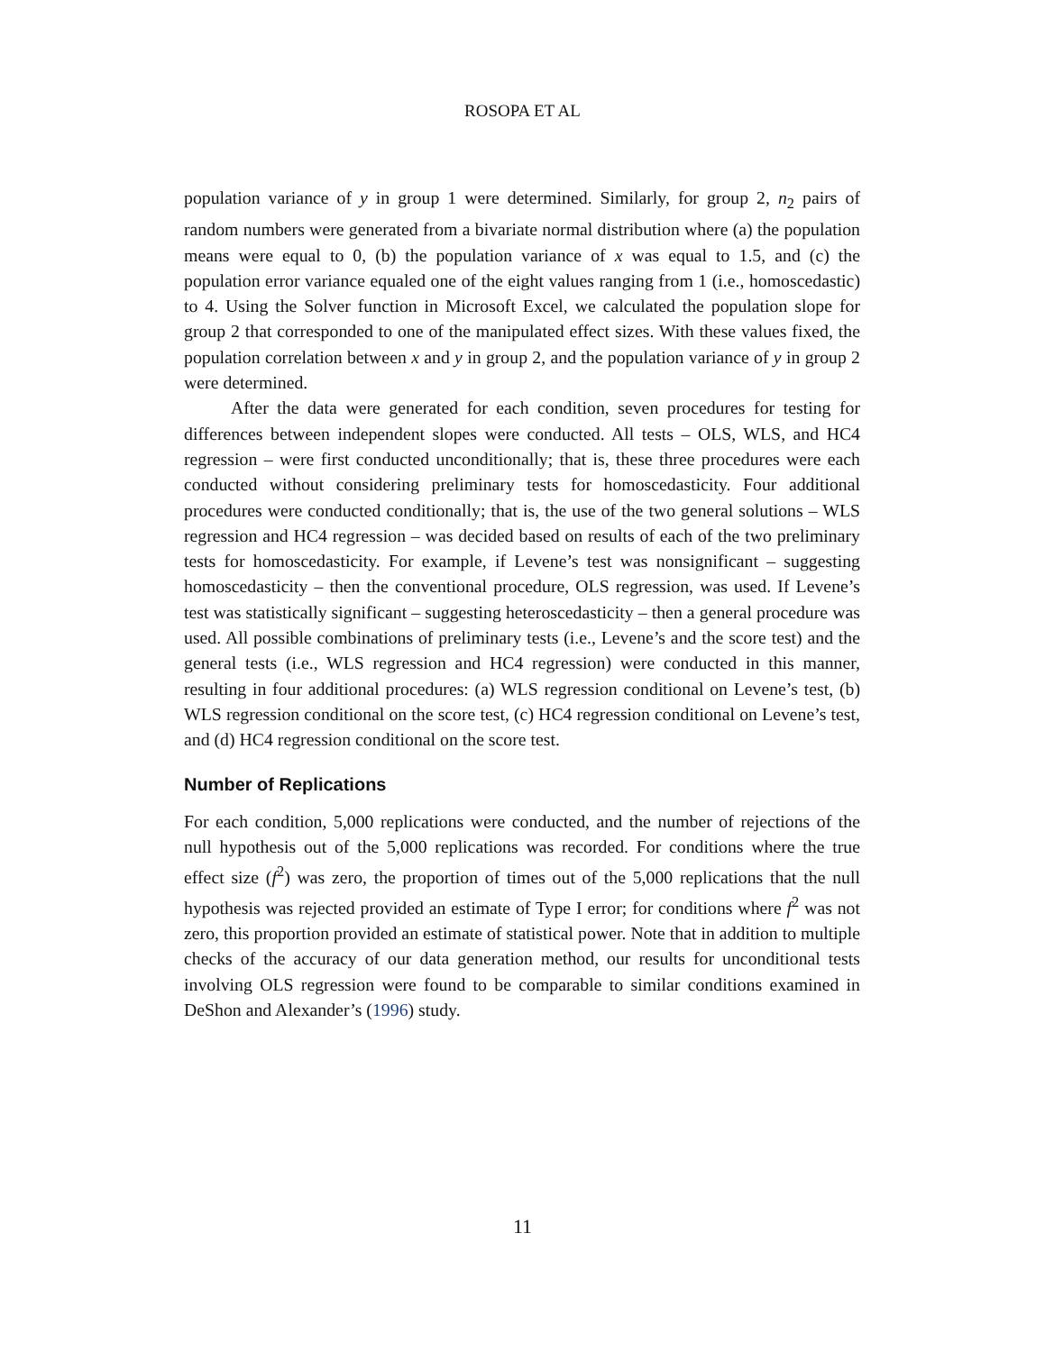ROSOPA ET AL
population variance of y in group 1 were determined. Similarly, for group 2, n<sub>2</sub> pairs of random numbers were generated from a bivariate normal distribution where (a) the population means were equal to 0, (b) the population variance of x was equal to 1.5, and (c) the population error variance equaled one of the eight values ranging from 1 (i.e., homoscedastic) to 4. Using the Solver function in Microsoft Excel, we calculated the population slope for group 2 that corresponded to one of the manipulated effect sizes. With these values fixed, the population correlation between x and y in group 2, and the population variance of y in group 2 were determined.
After the data were generated for each condition, seven procedures for testing for differences between independent slopes were conducted. All tests – OLS, WLS, and HC4 regression – were first conducted unconditionally; that is, these three procedures were each conducted without considering preliminary tests for homoscedasticity. Four additional procedures were conducted conditionally; that is, the use of the two general solutions – WLS regression and HC4 regression – was decided based on results of each of the two preliminary tests for homoscedasticity. For example, if Levene’s test was nonsignificant – suggesting homoscedasticity – then the conventional procedure, OLS regression, was used. If Levene’s test was statistically significant – suggesting heteroscedasticity – then a general procedure was used. All possible combinations of preliminary tests (i.e., Levene’s and the score test) and the general tests (i.e., WLS regression and HC4 regression) were conducted in this manner, resulting in four additional procedures: (a) WLS regression conditional on Levene’s test, (b) WLS regression conditional on the score test, (c) HC4 regression conditional on Levene’s test, and (d) HC4 regression conditional on the score test.
Number of Replications
For each condition, 5,000 replications were conducted, and the number of rejections of the null hypothesis out of the 5,000 replications was recorded. For conditions where the true effect size (f<sup>2</sup>) was zero, the proportion of times out of the 5,000 replications that the null hypothesis was rejected provided an estimate of Type I error; for conditions where f<sup>2</sup> was not zero, this proportion provided an estimate of statistical power. Note that in addition to multiple checks of the accuracy of our data generation method, our results for unconditional tests involving OLS regression were found to be comparable to similar conditions examined in DeShon and Alexander’s (1996) study.
11